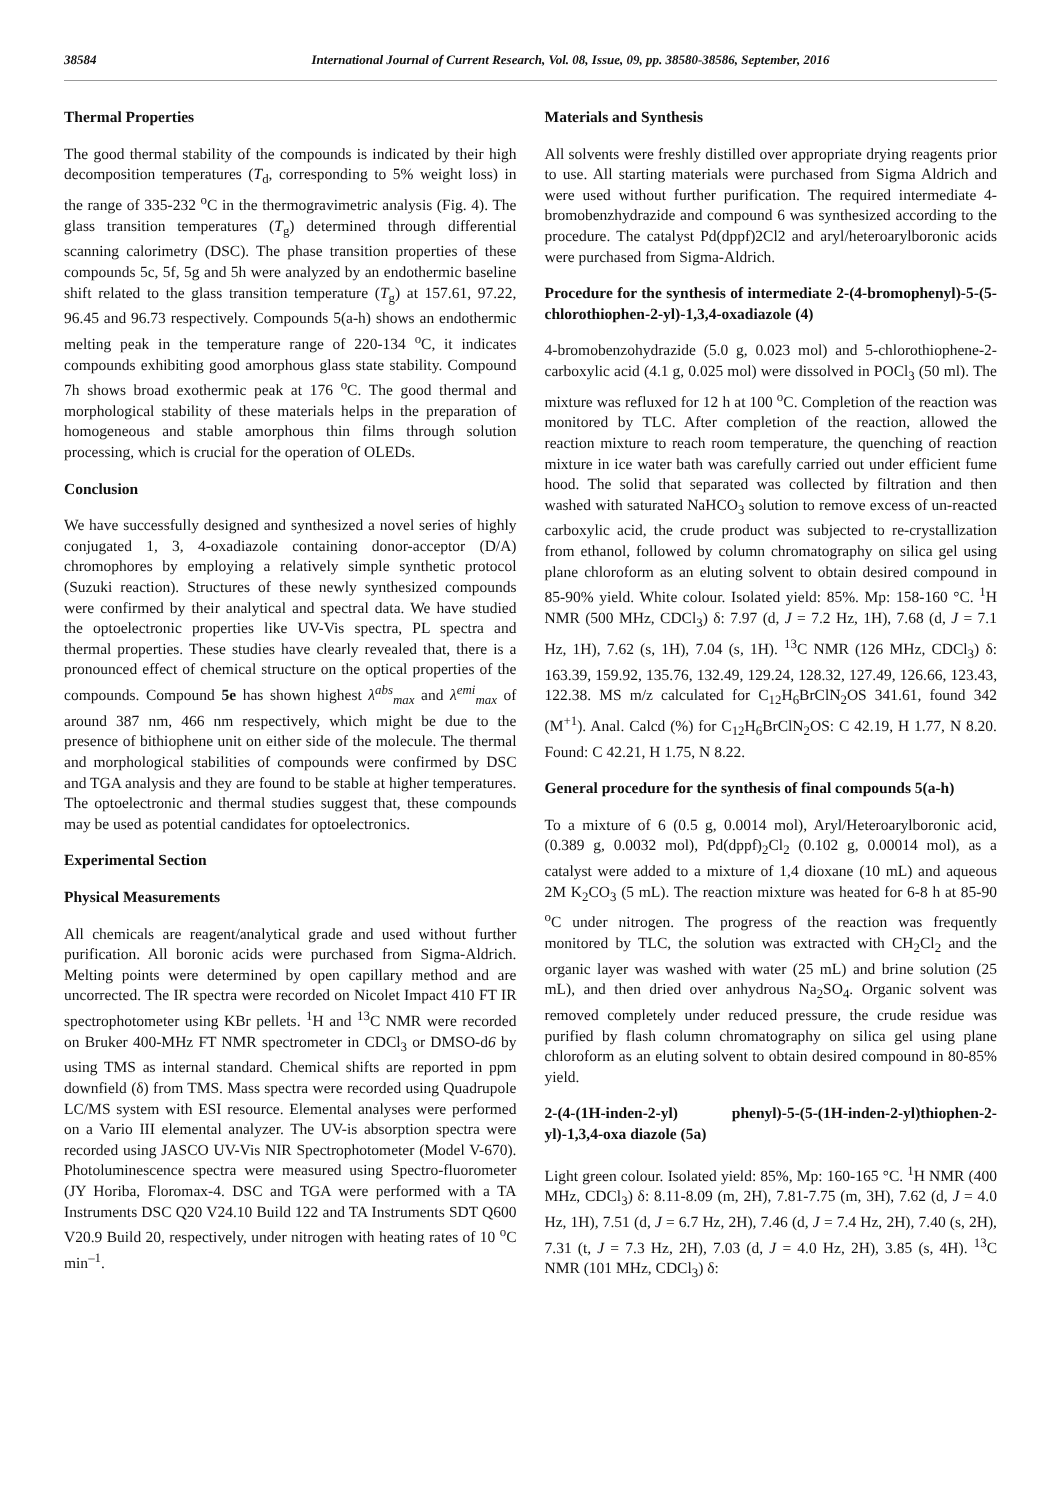38584 International Journal of Current Research, Vol. 08, Issue, 09, pp. 38580-38586, September, 2016
Thermal Properties
The good thermal stability of the compounds is indicated by their high decomposition temperatures (T<sub>d</sub>, corresponding to 5% weight loss) in the range of 335-232 <sup>o</sup>C in the thermogravimetric analysis (Fig. 4). The glass transition temperatures (T<sub>g</sub>) determined through differential scanning calorimetry (DSC). The phase transition properties of these compounds 5c, 5f, 5g and 5h were analyzed by an endothermic baseline shift related to the glass transition temperature (T<sub>g</sub>) at 157.61, 97.22, 96.45 and 96.73 respectively. Compounds 5(a-h) shows an endothermic melting peak in the temperature range of 220-134 <sup>o</sup>C, it indicates compounds exhibiting good amorphous glass state stability. Compound 7h shows broad exothermic peak at 176 <sup>o</sup>C. The good thermal and morphological stability of these materials helps in the preparation of homogeneous and stable amorphous thin films through solution processing, which is crucial for the operation of OLEDs.
Conclusion
We have successfully designed and synthesized a novel series of highly conjugated 1, 3, 4-oxadiazole containing donor-acceptor (D/A) chromophores by employing a relatively simple synthetic protocol (Suzuki reaction). Structures of these newly synthesized compounds were confirmed by their analytical and spectral data. We have studied the optoelectronic properties like UV-Vis spectra, PL spectra and thermal properties. These studies have clearly revealed that, there is a pronounced effect of chemical structure on the optical properties of the compounds. Compound 5e has shown highest λ<sup>abs</sup><sub>max</sub> and λ<sup>emi</sup><sub>max</sub> of around 387 nm, 466 nm respectively, which might be due to the presence of bithiophene unit on either side of the molecule. The thermal and morphological stabilities of compounds were confirmed by DSC and TGA analysis and they are found to be stable at higher temperatures. The optoelectronic and thermal studies suggest that, these compounds may be used as potential candidates for optoelectronics.
Experimental Section
Physical Measurements
All chemicals are reagent/analytical grade and used without further purification. All boronic acids were purchased from Sigma-Aldrich. Melting points were determined by open capillary method and are uncorrected. The IR spectra were recorded on Nicolet Impact 410 FT IR spectrophotometer using KBr pellets. <sup>1</sup>H and <sup>13</sup>C NMR were recorded on Bruker 400-MHz FT NMR spectrometer in CDCl<sub>3</sub> or DMSO-d6 by using TMS as internal standard. Chemical shifts are reported in ppm downfield (δ) from TMS. Mass spectra were recorded using Quadrupole LC/MS system with ESI resource. Elemental analyses were performed on a Vario III elemental analyzer. The UV-is absorption spectra were recorded using JASCO UV-Vis NIR Spectrophotometer (Model V-670). Photoluminescence spectra were measured using Spectro-fluorometer (JY Horiba, Floromax-4. DSC and TGA were performed with a TA Instruments DSC Q20 V24.10 Build 122 and TA Instruments SDT Q600 V20.9 Build 20, respectively, under nitrogen with heating rates of 10 <sup>o</sup>C min<sup>–1</sup>.
Materials and Synthesis
All solvents were freshly distilled over appropriate drying reagents prior to use. All starting materials were purchased from Sigma Aldrich and were used without further purification. The required intermediate 4-bromobenzhydrazide and compound 6 was synthesized according to the procedure. The catalyst Pd(dppf)2Cl2 and aryl/heteroarylboronic acids were purchased from Sigma-Aldrich.
Procedure for the synthesis of intermediate 2-(4-bromophenyl)-5-(5-chlorothiophen-2-yl)-1,3,4-oxadiazole (4)
4-bromobenzohydrazide (5.0 g, 0.023 mol) and 5-chlorothiophene-2-carboxylic acid (4.1 g, 0.025 mol) were dissolved in POCl<sub>3</sub> (50 ml). The mixture was refluxed for 12 h at 100 <sup>o</sup>C. Completion of the reaction was monitored by TLC. After completion of the reaction, allowed the reaction mixture to reach room temperature, the quenching of reaction mixture in ice water bath was carefully carried out under efficient fume hood. The solid that separated was collected by filtration and then washed with saturated NaHCO<sub>3</sub> solution to remove excess of un-reacted carboxylic acid, the crude product was subjected to re-crystallization from ethanol, followed by column chromatography on silica gel using plane chloroform as an eluting solvent to obtain desired compound in 85-90% yield. White colour. Isolated yield: 85%. Mp: 158-160 °C. <sup>1</sup>H NMR (500 MHz, CDCl<sub>3</sub>) δ: 7.97 (d, J = 7.2 Hz, 1H), 7.68 (d, J = 7.1 Hz, 1H), 7.62 (s, 1H), 7.04 (s, 1H). <sup>13</sup>C NMR (126 MHz, CDCl<sub>3</sub>) δ: 163.39, 159.92, 135.76, 132.49, 129.24, 128.32, 127.49, 126.66, 123.43, 122.38. MS m/z calculated for C<sub>12</sub>H<sub>6</sub>BrClN<sub>2</sub>OS 341.61, found 342 (M<sup>+1</sup>). Anal. Calcd (%) for C<sub>12</sub>H<sub>6</sub>BrClN<sub>2</sub>OS: C 42.19, H 1.77, N 8.20. Found: C 42.21, H 1.75, N 8.22.
General procedure for the synthesis of final compounds 5(a-h)
To a mixture of 6 (0.5 g, 0.0014 mol), Aryl/Heteroarylboronic acid, (0.389 g, 0.0032 mol), Pd(dppf)<sub>2</sub>Cl<sub>2</sub> (0.102 g, 0.00014 mol), as a catalyst were added to a mixture of 1,4 dioxane (10 mL) and aqueous 2M K<sub>2</sub>CO<sub>3</sub> (5 mL). The reaction mixture was heated for 6-8 h at 85-90 <sup>o</sup>C under nitrogen. The progress of the reaction was frequently monitored by TLC, the solution was extracted with CH<sub>2</sub>Cl<sub>2</sub> and the organic layer was washed with water (25 mL) and brine solution (25 mL), and then dried over anhydrous Na<sub>2</sub>SO<sub>4</sub>. Organic solvent was removed completely under reduced pressure, the crude residue was purified by flash column chromatography on silica gel using plane chloroform as an eluting solvent to obtain desired compound in 80-85% yield.
2-(4-(1H-inden-2-yl) phenyl)-5-(5-(1H-inden-2-yl)thiophen-2-yl)-1,3,4-oxa diazole (5a)
Light green colour. Isolated yield: 85%, Mp: 160-165 °C. <sup>1</sup>H NMR (400 MHz, CDCl<sub>3</sub>) δ: 8.11-8.09 (m, 2H), 7.81-7.75 (m, 3H), 7.62 (d, J = 4.0 Hz, 1H), 7.51 (d, J = 6.7 Hz, 2H), 7.46 (d, J = 7.4 Hz, 2H), 7.40 (s, 2H), 7.31 (t, J = 7.3 Hz, 2H), 7.03 (d, J = 4.0 Hz, 2H), 3.85 (s, 4H). <sup>13</sup>C NMR (101 MHz, CDCl<sub>3</sub>) δ: